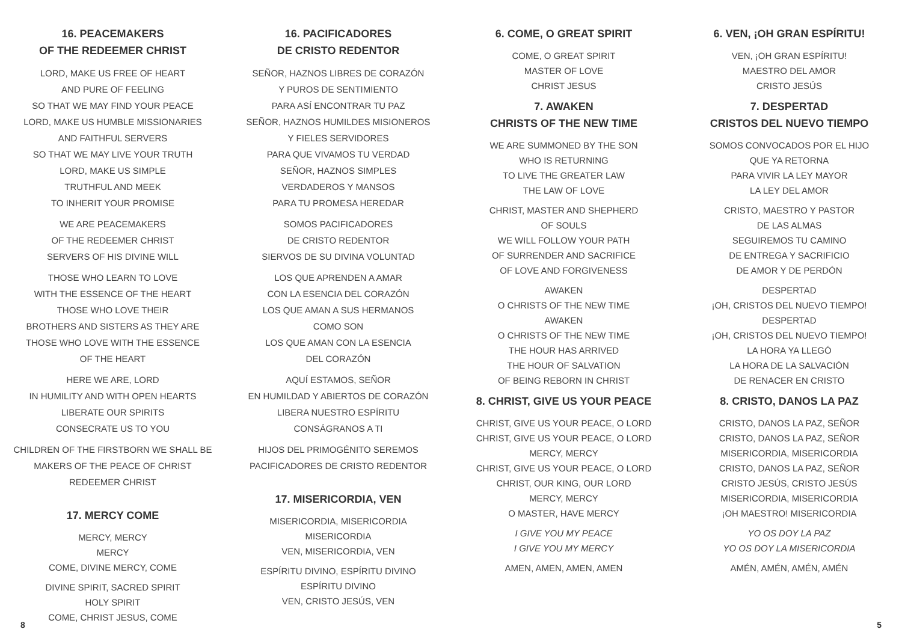16. PEACEMAKERS
OF THE REDEEMER CHRIST
LORD, MAKE US FREE OF HEART
AND PURE OF FEELING
SO THAT WE MAY FIND YOUR PEACE
LORD, MAKE US HUMBLE MISSIONARIES
AND FAITHFUL SERVERS
SO THAT WE MAY LIVE YOUR TRUTH
LORD, MAKE US SIMPLE
TRUTHFUL AND MEEK
TO INHERIT YOUR PROMISE
WE ARE PEACEMAKERS
OF THE REDEEMER CHRIST
SERVERS OF HIS DIVINE WILL
THOSE WHO LEARN TO LOVE
WITH THE ESSENCE OF THE HEART
THOSE WHO LOVE THEIR
BROTHERS AND SISTERS AS THEY ARE
THOSE WHO LOVE WITH THE ESSENCE
OF THE HEART
HERE WE ARE, LORD
IN HUMILITY AND WITH OPEN HEARTS
LIBERATE OUR SPIRITS
CONSECRATE US TO YOU
CHILDREN OF THE FIRSTBORN WE SHALL BE
MAKERS OF THE PEACE OF CHRIST
REDEEMER CHRIST
17. MERCY COME
MERCY, MERCY
MERCY
COME, DIVINE MERCY, COME
DIVINE SPIRIT, SACRED SPIRIT
HOLY SPIRIT
COME, CHRIST JESUS, COME
16. PACIFICADORES
DE CRISTO REDENTOR
SEÑOR, HAZNOS LIBRES DE CORAZÓN
Y PUROS DE SENTIMIENTO
PARA ASÍ ENCONTRAR TU PAZ
SEÑOR, HAZNOS HUMILDES MISIONEROS
Y FIELES SERVIDORES
PARA QUE VIVAMOS TU VERDAD
SEÑOR, HAZNOS SIMPLES
VERDADEROS Y MANSOS
PARA TU PROMESA HEREDAR
SOMOS PACIFICADORES
DE CRISTO REDENTOR
SIERVOS DE SU DIVINA VOLUNTAD
LOS QUE APRENDEN A AMAR
CON LA ESENCIA DEL CORAZÓN
LOS QUE AMAN A SUS HERMANOS
COMO SON
LOS QUE AMAN CON LA ESENCIA
DEL CORAZÓN
AQUÍ ESTAMOS, SEÑOR
EN HUMILDAD Y ABIERTOS DE CORAZÓN
LIBERA NUESTRO ESPÍRITU
CONSÁGRANOS A TI
HIJOS DEL PRIMOGÉNITO SEREMOS
PACIFICADORES DE CRISTO REDENTOR
17. MISERICORDIA, VEN
MISERICORDIA, MISERICORDIA
MISERICORDIA
VEN, MISERICORDIA, VEN
ESPÍRITU DIVINO, ESPÍRITU DIVINO
ESPÍRITU DIVINO
VEN, CRISTO JESÚS, VEN
6. COME, O GREAT SPIRIT
COME, O GREAT SPIRIT
MASTER OF LOVE
CHRIST JESUS
7. AWAKEN
CHRISTS OF THE NEW TIME
WE ARE SUMMONED BY THE SON
WHO IS RETURNING
TO LIVE THE GREATER LAW
THE LAW OF LOVE
CHRIST, MASTER AND SHEPHERD
OF SOULS
WE WILL FOLLOW YOUR PATH
OF SURRENDER AND SACRIFICE
OF LOVE AND FORGIVENESS
AWAKEN
O CHRISTS OF THE NEW TIME
AWAKEN
O CHRISTS OF THE NEW TIME
THE HOUR HAS ARRIVED
THE HOUR OF SALVATION
OF BEING REBORN IN CHRIST
8. CHRIST, GIVE US YOUR PEACE
CHRIST, GIVE US YOUR PEACE, O LORD
CHRIST, GIVE US YOUR PEACE, O LORD
MERCY, MERCY
CHRIST, GIVE US YOUR PEACE, O LORD
CHRIST, OUR KING, OUR LORD
MERCY, MERCY
O MASTER, HAVE MERCY
I GIVE YOU MY PEACE
I GIVE YOU MY MERCY
AMEN, AMEN, AMEN, AMEN
6. VEN, ¡OH GRAN ESPÍRITU!
VEN, ¡OH GRAN ESPÍRITU!
MAESTRO DEL AMOR
CRISTO JESÚS
7. DESPERTAD
CRISTOS DEL NUEVO TIEMPO
SOMOS CONVOCADOS POR EL HIJO
QUE YA RETORNA
PARA VIVIR LA LEY MAYOR
LA LEY DEL AMOR
CRISTO, MAESTRO Y PASTOR
DE LAS ALMAS
SEGUIREMOS TU CAMINO
DE ENTREGA Y SACRIFICIO
DE AMOR Y DE PERDÓN
DESPERTAD
¡OH, CRISTOS DEL NUEVO TIEMPO!
DESPERTAD
¡OH, CRISTOS DEL NUEVO TIEMPO!
LA HORA YA LLEGÓ
LA HORA DE LA SALVACIÓN
DE RENACER EN CRISTO
8. CRISTO, DANOS LA PAZ
CRISTO, DANOS LA PAZ, SEÑOR
CRISTO, DANOS LA PAZ, SEÑOR
MISERICORDIA, MISERICORDIA
CRISTO, DANOS LA PAZ, SEÑOR
CRISTO JESÚS, CRISTO JESÚS
MISERICORDIA, MISERICORDIA
¡OH MAESTRO! MISERICORDIA
YO OS DOY LA PAZ
YO OS DOY LA MISERICORDIA
AMÉN, AMÉN, AMÉN, AMÉN
8 5